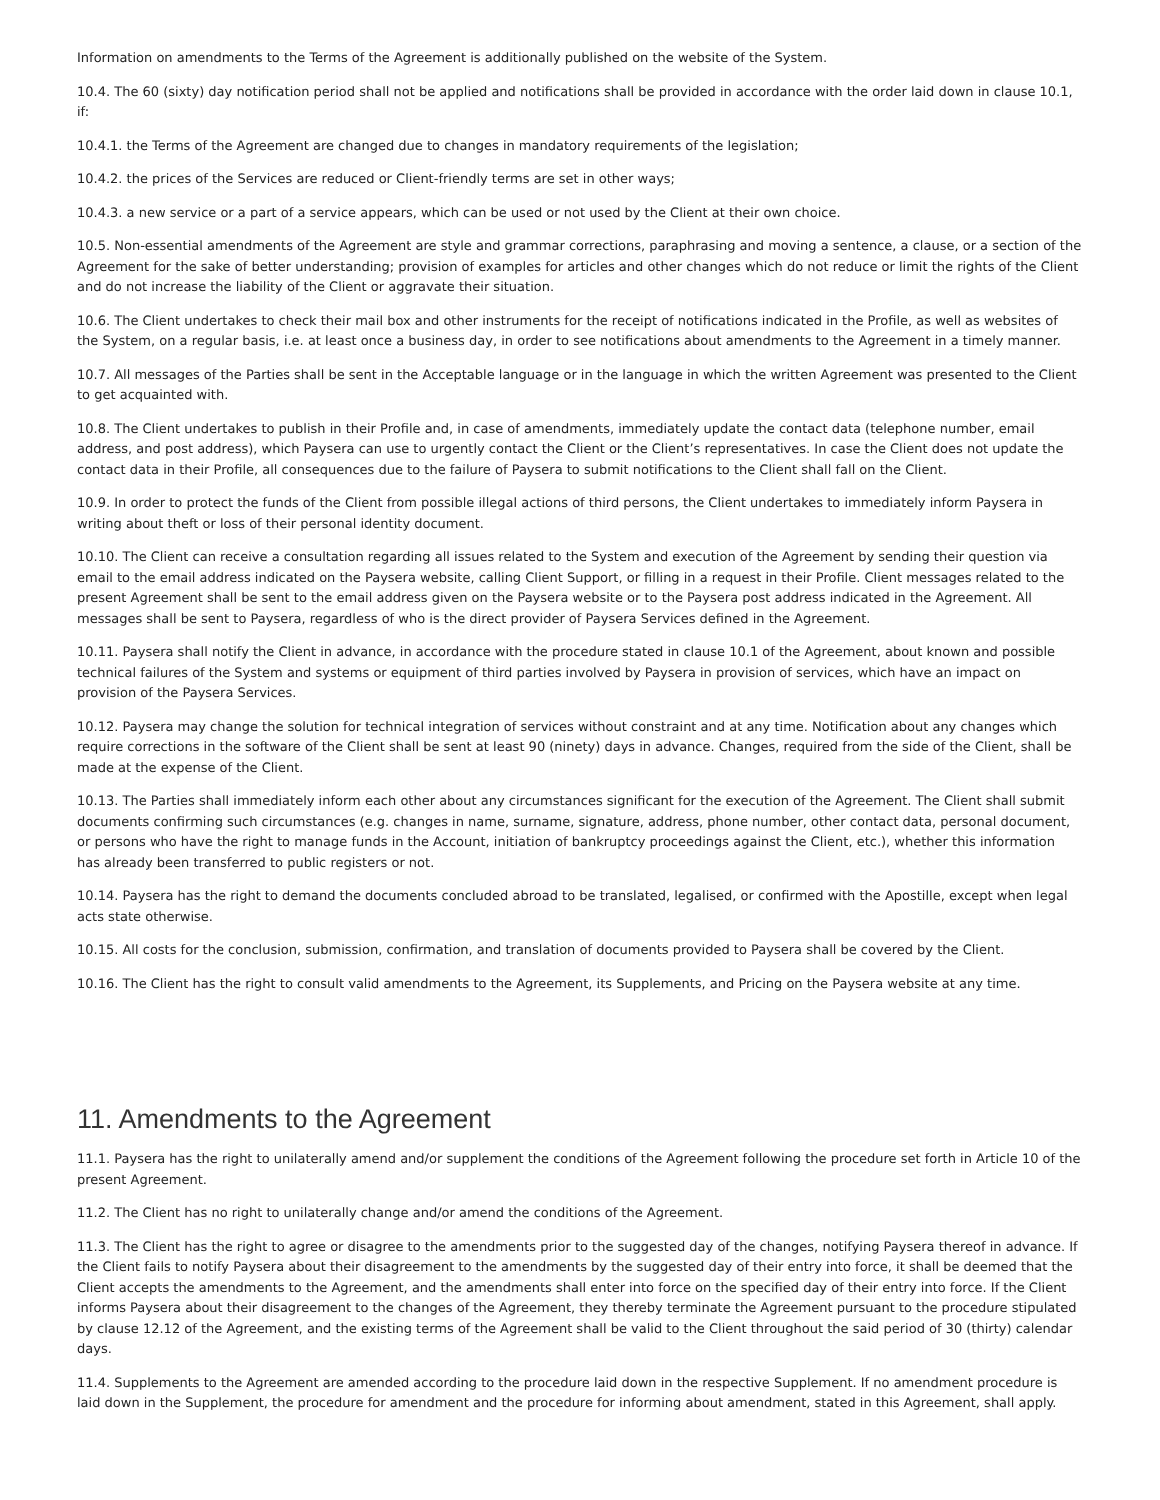Information on amendments to the Terms of the Agreement is additionally published on the website of the System.
10.4. The 60 (sixty) day notification period shall not be applied and notifications shall be provided in accordance with the order laid down in clause 10.1, if:
10.4.1. the Terms of the Agreement are changed due to changes in mandatory requirements of the legislation;
10.4.2. the prices of the Services are reduced or Client-friendly terms are set in other ways;
10.4.3. a new service or a part of a service appears, which can be used or not used by the Client at their own choice.
10.5. Non-essential amendments of the Agreement are style and grammar corrections, paraphrasing and moving a sentence, a clause, or a section of the Agreement for the sake of better understanding; provision of examples for articles and other changes which do not reduce or limit the rights of the Client and do not increase the liability of the Client or aggravate their situation.
10.6. The Client undertakes to check their mail box and other instruments for the receipt of notifications indicated in the Profile, as well as websites of the System, on a regular basis, i.e. at least once a business day, in order to see notifications about amendments to the Agreement in a timely manner.
10.7. All messages of the Parties shall be sent in the Acceptable language or in the language in which the written Agreement was presented to the Client to get acquainted with.
10.8. The Client undertakes to publish in their Profile and, in case of amendments, immediately update the contact data (telephone number, email address, and post address), which Paysera can use to urgently contact the Client or the Client’s representatives. In case the Client does not update the contact data in their Profile, all consequences due to the failure of Paysera to submit notifications to the Client shall fall on the Client.
10.9. In order to protect the funds of the Client from possible illegal actions of third persons, the Client undertakes to immediately inform Paysera in writing about theft or loss of their personal identity document.
10.10. The Client can receive a consultation regarding all issues related to the System and execution of the Agreement by sending their question via email to the email address indicated on the Paysera website, calling Client Support, or filling in a request in their Profile. Client messages related to the present Agreement shall be sent to the email address given on the Paysera website or to the Paysera post address indicated in the Agreement. All messages shall be sent to Paysera, regardless of who is the direct provider of Paysera Services defined in the Agreement.
10.11. Paysera shall notify the Client in advance, in accordance with the procedure stated in clause 10.1 of the Agreement, about known and possible technical failures of the System and systems or equipment of third parties involved by Paysera in provision of services, which have an impact on provision of the Paysera Services.
10.12. Paysera may change the solution for technical integration of services without constraint and at any time. Notification about any changes which require corrections in the software of the Client shall be sent at least 90 (ninety) days in advance. Changes, required from the side of the Client, shall be made at the expense of the Client.
10.13. The Parties shall immediately inform each other about any circumstances significant for the execution of the Agreement. The Client shall submit documents confirming such circumstances (e.g. changes in name, surname, signature, address, phone number, other contact data, personal document, or persons who have the right to manage funds in the Account, initiation of bankruptcy proceedings against the Client, etc.), whether this information has already been transferred to public registers or not.
10.14. Paysera has the right to demand the documents concluded abroad to be translated, legalised, or confirmed with the Apostille, except when legal acts state otherwise.
10.15. All costs for the conclusion, submission, confirmation, and translation of documents provided to Paysera shall be covered by the Client.
10.16. The Client has the right to consult valid amendments to the Agreement, its Supplements, and Pricing on the Paysera website at any time.
11. Amendments to the Agreement
11.1. Paysera has the right to unilaterally amend and/or supplement the conditions of the Agreement following the procedure set forth in Article 10 of the present Agreement.
11.2. The Client has no right to unilaterally change and/or amend the conditions of the Agreement.
11.3. The Client has the right to agree or disagree to the amendments prior to the suggested day of the changes, notifying Paysera thereof in advance. If the Client fails to notify Paysera about their disagreement to the amendments by the suggested day of their entry into force, it shall be deemed that the Client accepts the amendments to the Agreement, and the amendments shall enter into force on the specified day of their entry into force. If the Client informs Paysera about their disagreement to the changes of the Agreement, they thereby terminate the Agreement pursuant to the procedure stipulated by clause 12.12 of the Agreement, and the existing terms of the Agreement shall be valid to the Client throughout the said period of 30 (thirty) calendar days.
11.4. Supplements to the Agreement are amended according to the procedure laid down in the respective Supplement. If no amendment procedure is laid down in the Supplement, the procedure for amendment and the procedure for informing about amendment, stated in this Agreement, shall apply.